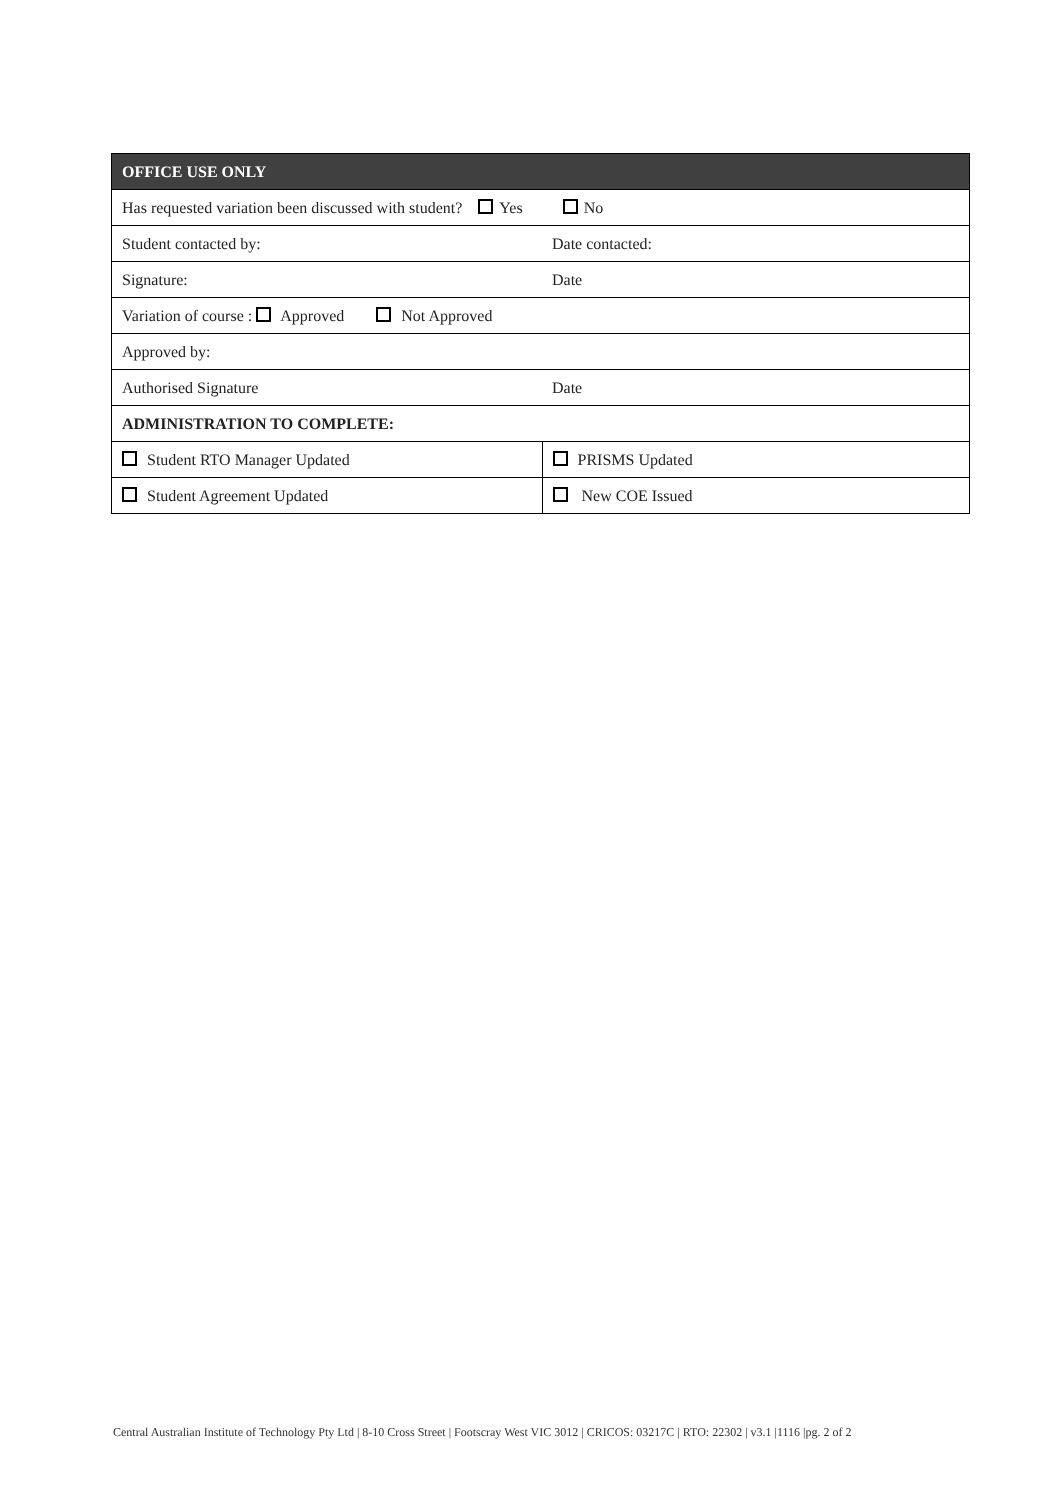| OFFICE USE ONLY | |
| --- | --- |
| Has requested variation been discussed with student? Yes No | |
| Student contacted by: | Date contacted: |
| Signature: | Date |
| Variation of course : Approved Not Approved | |
| Approved by: | |
| Authorised Signature | Date |
| ADMINISTRATION TO COMPLETE: | |
| Student RTO Manager Updated | PRISMS Updated |
| Student Agreement Updated | New COE Issued |
Central Australian Institute of Technology Pty Ltd | 8-10 Cross Street | Footscray West VIC 3012 | CRICOS: 03217C | RTO: 22302 | v3.1 |1116 |pg. 2 of 2